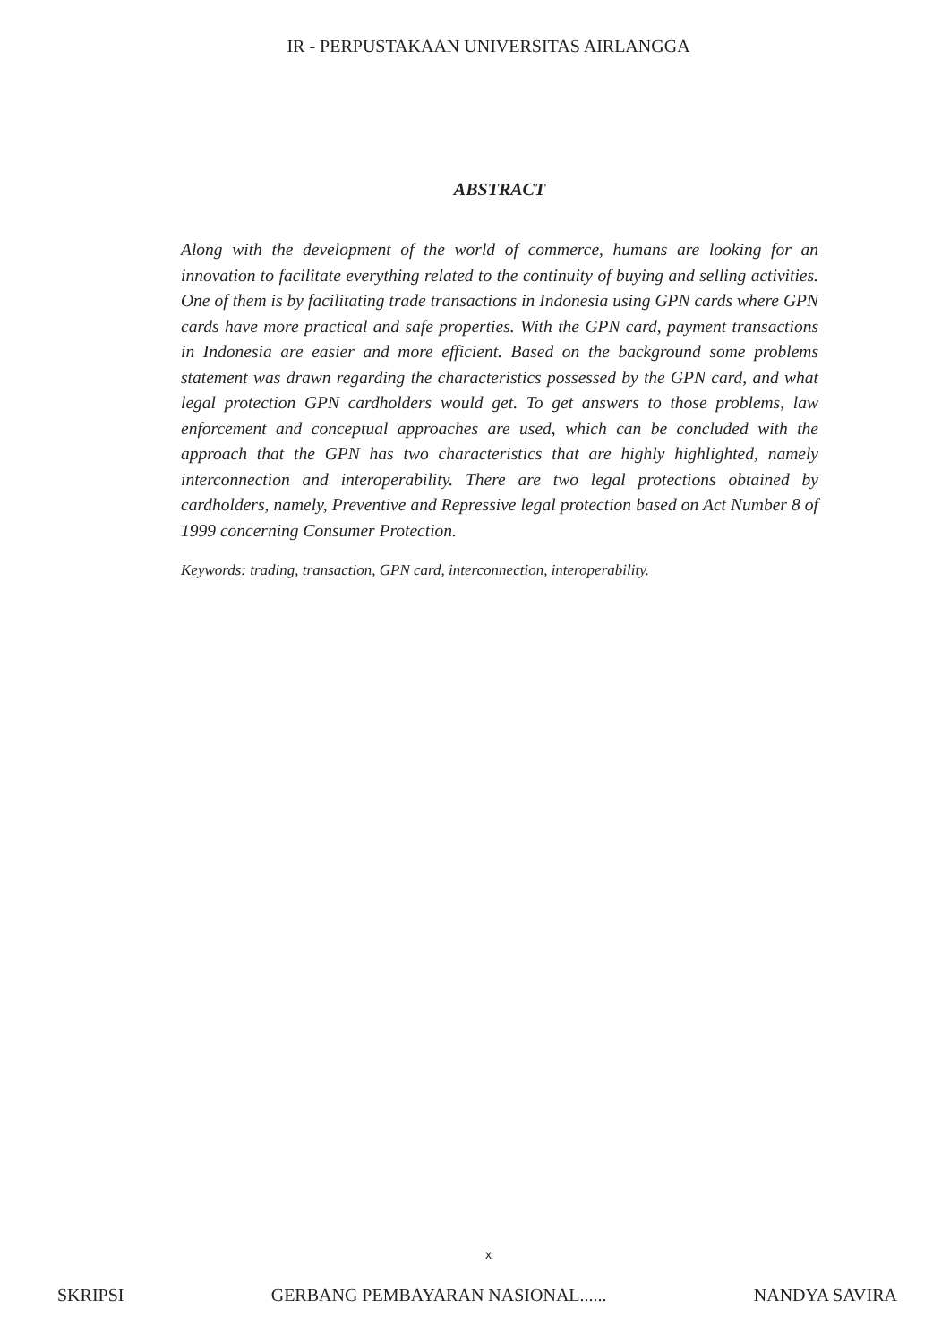IR - PERPUSTAKAAN UNIVERSITAS AIRLANGGA
ABSTRACT
Along with the development of the world of commerce, humans are looking for an innovation to facilitate everything related to the continuity of buying and selling activities. One of them is by facilitating trade transactions in Indonesia using GPN cards where GPN cards have more practical and safe properties. With the GPN card, payment transactions in Indonesia are easier and more efficient. Based on the background some problems statement was drawn regarding the characteristics possessed by the GPN card, and what legal protection GPN cardholders would get. To get answers to those problems, law enforcement and conceptual approaches are used, which can be concluded with the approach that the GPN has two characteristics that are highly highlighted, namely interconnection and interoperability. There are two legal protections obtained by cardholders, namely, Preventive and Repressive legal protection based on Act Number 8 of 1999 concerning Consumer Protection.
Keywords: trading, transaction, GPN card, interconnection, interoperability.
x
SKRIPSI GERBANG PEMBAYARAN NASIONAL...... NANDYA SAVIRA